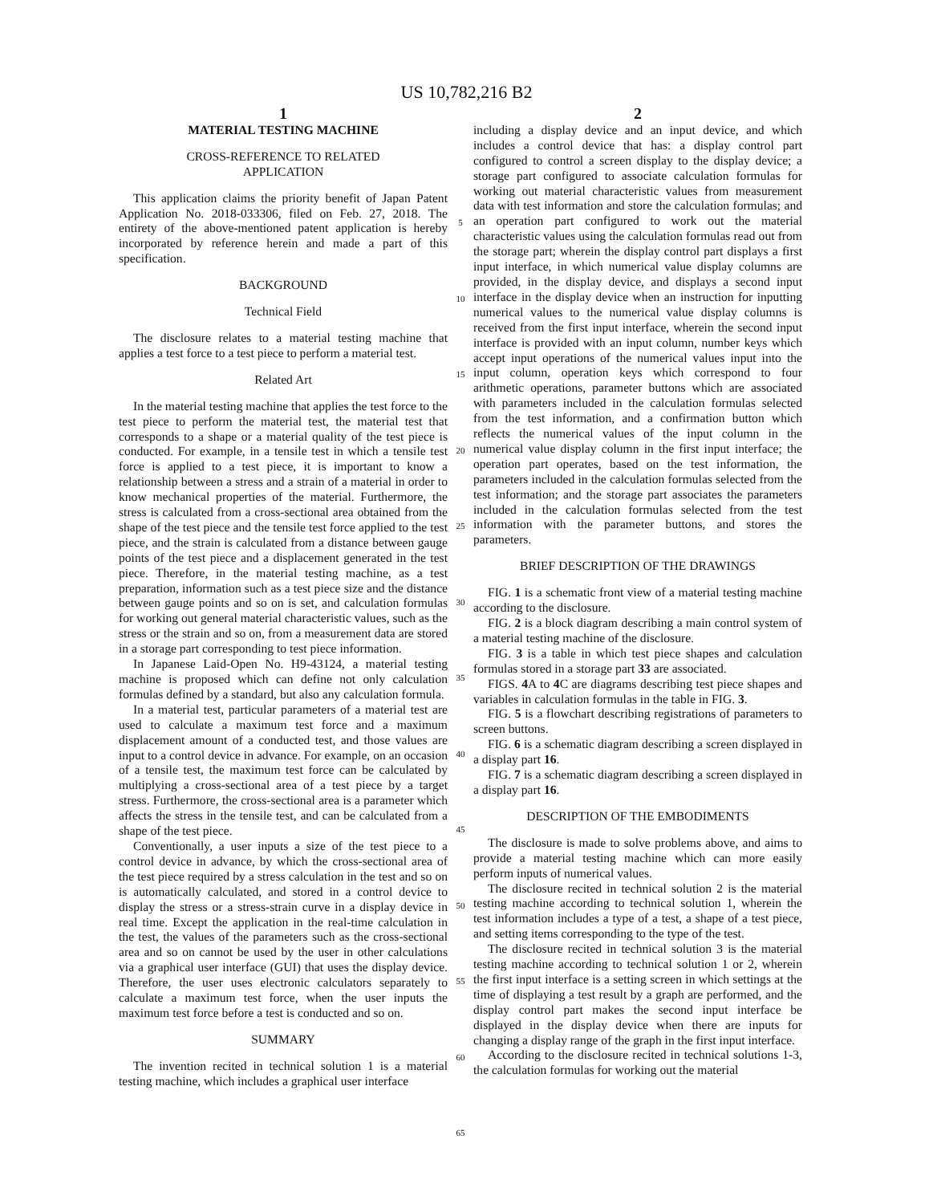US 10,782,216 B2
1
MATERIAL TESTING MACHINE
CROSS-REFERENCE TO RELATED
APPLICATION
This application claims the priority benefit of Japan Patent Application No. 2018-033306, filed on Feb. 27, 2018. The entirety of the above-mentioned patent application is hereby incorporated by reference herein and made a part of this specification.
BACKGROUND
Technical Field
The disclosure relates to a material testing machine that applies a test force to a test piece to perform a material test.
Related Art
In the material testing machine that applies the test force to the test piece to perform the material test, the material test that corresponds to a shape or a material quality of the test piece is conducted. For example, in a tensile test in which a tensile test force is applied to a test piece, it is important to know a relationship between a stress and a strain of a material in order to know mechanical properties of the material. Furthermore, the stress is calculated from a cross-sectional area obtained from the shape of the test piece and the tensile test force applied to the test piece, and the strain is calculated from a distance between gauge points of the test piece and a displacement generated in the test piece. Therefore, in the material testing machine, as a test preparation, information such as a test piece size and the distance between gauge points and so on is set, and calculation formulas for working out general material characteristic values, such as the stress or the strain and so on, from a measurement data are stored in a storage part corresponding to test piece information.
In Japanese Laid-Open No. H9-43124, a material testing machine is proposed which can define not only calculation formulas defined by a standard, but also any calculation formula.
In a material test, particular parameters of a material test are used to calculate a maximum test force and a maximum displacement amount of a conducted test, and those values are input to a control device in advance. For example, on an occasion of a tensile test, the maximum test force can be calculated by multiplying a cross-sectional area of a test piece by a target stress. Furthermore, the cross-sectional area is a parameter which affects the stress in the tensile test, and can be calculated from a shape of the test piece.
Conventionally, a user inputs a size of the test piece to a control device in advance, by which the cross-sectional area of the test piece required by a stress calculation in the test and so on is automatically calculated, and stored in a control device to display the stress or a stress-strain curve in a display device in real time. Except the application in the real-time calculation in the test, the values of the parameters such as the cross-sectional area and so on cannot be used by the user in other calculations via a graphical user interface (GUI) that uses the display device. Therefore, the user uses electronic calculators separately to calculate a maximum test force, when the user inputs the maximum test force before a test is conducted and so on.
SUMMARY
The invention recited in technical solution 1 is a material testing machine, which includes a graphical user interface
5
10
15
20
25
30
35
40
45
50
55
60
65
2
including a display device and an input device, and which includes a control device that has: a display control part configured to control a screen display to the display device; a storage part configured to associate calculation formulas for working out material characteristic values from measurement data with test information and store the calculation formulas; and an operation part configured to work out the material characteristic values using the calculation formulas read out from the storage part; wherein the display control part displays a first input interface, in which numerical value display columns are provided, in the display device, and displays a second input interface in the display device when an instruction for inputting numerical values to the numerical value display columns is received from the first input interface, wherein the second input interface is provided with an input column, number keys which accept input operations of the numerical values input into the input column, operation keys which correspond to four arithmetic operations, parameter buttons which are associated with parameters included in the calculation formulas selected from the test information, and a confirmation button which reflects the numerical values of the input column in the numerical value display column in the first input interface; the operation part operates, based on the test information, the parameters included in the calculation formulas selected from the test information; and the storage part associates the parameters included in the calculation formulas selected from the test information with the parameter buttons, and stores the parameters.
BRIEF DESCRIPTION OF THE DRAWINGS
FIG. 1 is a schematic front view of a material testing machine according to the disclosure.
FIG. 2 is a block diagram describing a main control system of a material testing machine of the disclosure.
FIG. 3 is a table in which test piece shapes and calculation formulas stored in a storage part 33 are associated.
FIGS. 4 A to 4 C are diagrams describing test piece shapes and variables in calculation formulas in the table in FIG. 3.
FIG. 5 is a flowchart describing registrations of parameters to screen buttons.
FIG. 6 is a schematic diagram describing a screen displayed in a display part 16.
FIG. 7 is a schematic diagram describing a screen displayed in a display part 16.
DESCRIPTION OF THE EMBODIMENTS
The disclosure is made to solve problems above, and aims to provide a material testing machine which can more easily perform inputs of numerical values.
The disclosure recited in technical solution 2 is the material testing machine according to technical solution 1, wherein the test information includes a type of a test, a shape of a test piece, and setting items corresponding to the type of the test.
The disclosure recited in technical solution 3 is the material testing machine according to technical solution 1 or 2, wherein the first input interface is a setting screen in which settings at the time of displaying a test result by a graph are performed, and the display control part makes the second input interface be displayed in the display device when there are inputs for changing a display range of the graph in the first input interface.
According to the disclosure recited in technical solutions 1-3, the calculation formulas for working out the material